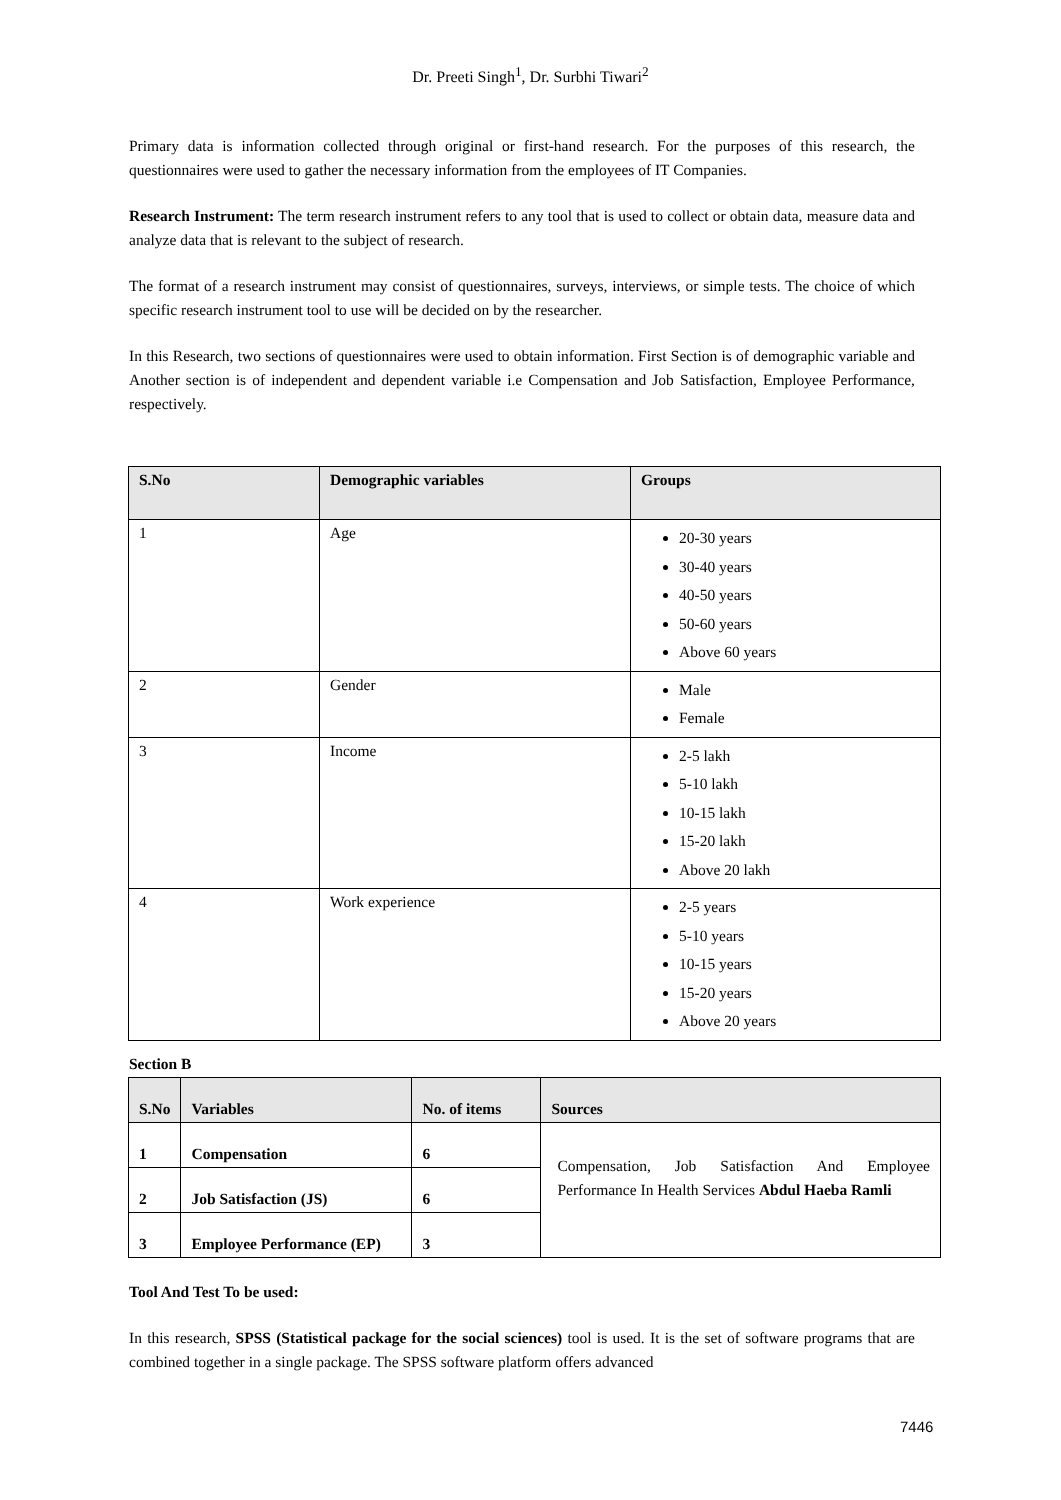Dr. Preeti Singh<sup>1</sup>, Dr. Surbhi Tiwari<sup>2</sup>
Primary data is information collected through original or first-hand research. For the purposes of this research, the questionnaires were used to gather the necessary information from the employees of IT Companies.
Research Instrument: The term research instrument refers to any tool that is used to collect or obtain data, measure data and analyze data that is relevant to the subject of research.
The format of a research instrument may consist of questionnaires, surveys, interviews, or simple tests. The choice of which specific research instrument tool to use will be decided on by the researcher.
In this Research, two sections of questionnaires were used to obtain information. First Section is of demographic variable and Another section is of independent and dependent variable i.e Compensation and Job Satisfaction, Employee Performance, respectively.
| S.No | Demographic variables | Groups |
| --- | --- | --- |
| 1 | Age | 20-30 years 30-40 years 40-50 years 50-60 years Above 60 years |
| 2 | Gender | Male Female |
| 3 | Income | 2-5 lakh 5-10 lakh 10-15 lakh 15-20 lakh Above 20 lakh |
| 4 | Work experience | 2-5 years 5-10 years 10-15 years 15-20 years Above 20 years |
Section B
| S.No | Variables | No. of items | Sources |
| --- | --- | --- | --- |
| 1 | Compensation | 6 | Compensation, Job Satisfaction And Employee Performance In Health Services Abdul Haeba Ramli |
| 2 | Job Satisfaction (JS) | 6 | |
| 3 | Employee Performance (EP) | 3 | |
Tool And Test To be used:
In this research, SPSS (Statistical package for the social sciences) tool is used. It is the set of software programs that are combined together in a single package. The SPSS software platform offers advanced
7446